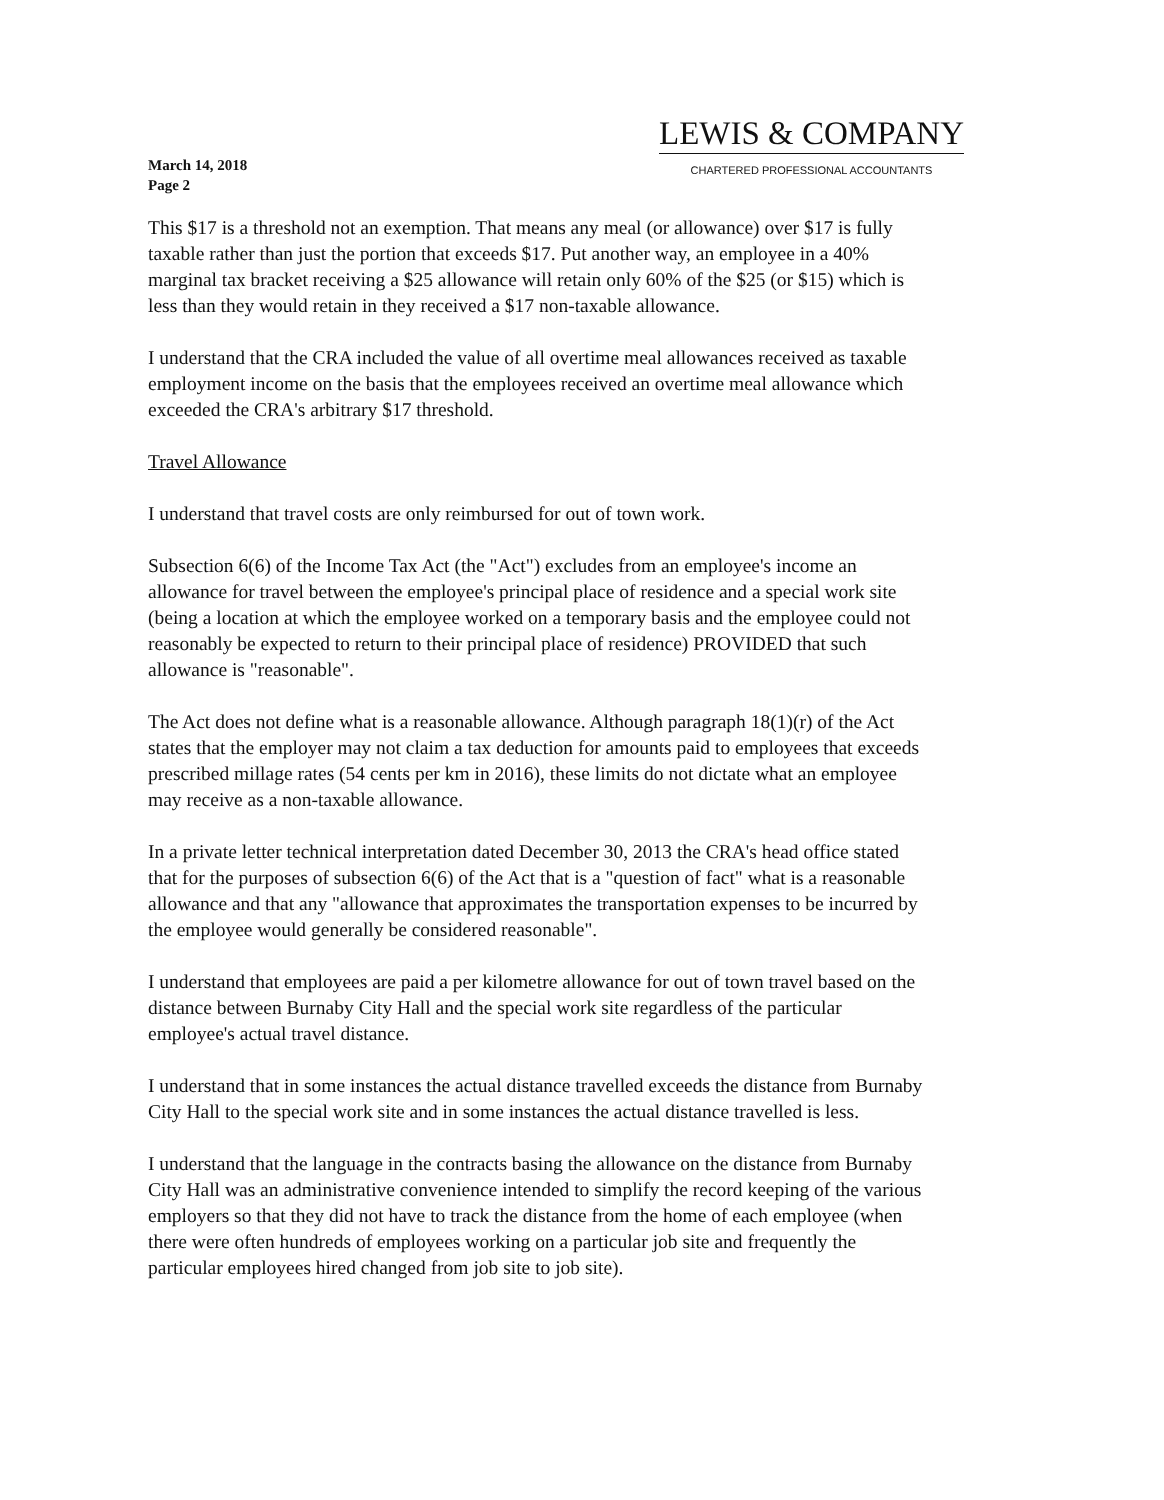March 14, 2018
Page 2
LEWIS & COMPANY
CHARTERED PROFESSIONAL ACCOUNTANTS
This $17 is a threshold not an exemption. That means any meal (or allowance) over $17 is fully taxable rather than just the portion that exceeds $17. Put another way, an employee in a 40% marginal tax bracket receiving a $25 allowance will retain only 60% of the $25 (or $15) which is less than they would retain in they received a $17 non-taxable allowance.
I understand that the CRA included the value of all overtime meal allowances received as taxable employment income on the basis that the employees received an overtime meal allowance which exceeded the CRA's arbitrary $17 threshold.
Travel Allowance
I understand that travel costs are only reimbursed for out of town work.
Subsection 6(6) of the Income Tax Act (the "Act") excludes from an employee's income an allowance for travel between the employee's principal place of residence and a special work site (being a location at which the employee worked on a temporary basis and the employee could not reasonably be expected to return to their principal place of residence) PROVIDED that such allowance is "reasonable".
The Act does not define what is a reasonable allowance. Although paragraph 18(1)(r) of the Act states that the employer may not claim a tax deduction for amounts paid to employees that exceeds prescribed millage rates (54 cents per km in 2016), these limits do not dictate what an employee may receive as a non-taxable allowance.
In a private letter technical interpretation dated December 30, 2013 the CRA's head office stated that for the purposes of subsection 6(6) of the Act that is a "question of fact" what is a reasonable allowance and that any "allowance that approximates the transportation expenses to be incurred by the employee would generally be considered reasonable".
I understand that employees are paid a per kilometre allowance for out of town travel based on the distance between Burnaby City Hall and the special work site regardless of the particular employee's actual travel distance.
I understand that in some instances the actual distance travelled exceeds the distance from Burnaby City Hall to the special work site and in some instances the actual distance travelled is less.
I understand that the language in the contracts basing the allowance on the distance from Burnaby City Hall was an administrative convenience intended to simplify the record keeping of the various employers so that they did not have to track the distance from the home of each employee (when there were often hundreds of employees working on a particular job site and frequently the particular employees hired changed from job site to job site).